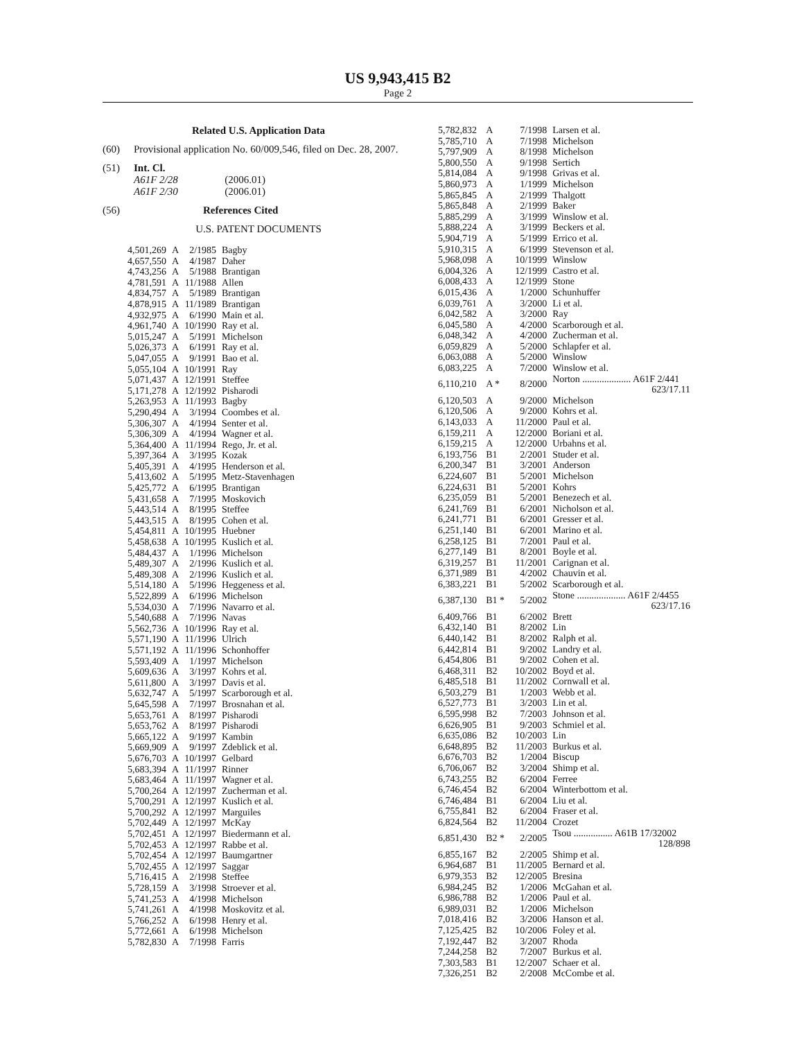US 9,943,415 B2
Page 2
Related U.S. Application Data
(60) Provisional application No. 60/009,546, filed on Dec. 28, 2007.
(51) Int. Cl.
A61F 2/28 (2006.01)
A61F 2/30 (2006.01)
(56) References Cited
U.S. PATENT DOCUMENTS
| 4,501,269 | A | 2/1985 | Bagby |
| 4,657,550 | A | 4/1987 | Daher |
| 4,743,256 | A | 5/1988 | Brantigan |
| 4,781,591 | A | 11/1988 | Allen |
| 4,834,757 | A | 5/1989 | Brantigan |
| 4,878,915 | A | 11/1989 | Brantigan |
| 4,932,975 | A | 6/1990 | Main et al. |
| 4,961,740 | A | 10/1990 | Ray et al. |
| 5,015,247 | A | 5/1991 | Michelson |
| 5,026,373 | A | 6/1991 | Ray et al. |
| 5,047,055 | A | 9/1991 | Bao et al. |
| 5,055,104 | A | 10/1991 | Ray |
| 5,071,437 | A | 12/1991 | Steffee |
| 5,171,278 | A | 12/1992 | Pisharodi |
| 5,263,953 | A | 11/1993 | Bagby |
| 5,290,494 | A | 3/1994 | Coombes et al. |
| 5,306,307 | A | 4/1994 | Senter et al. |
| 5,306,309 | A | 4/1994 | Wagner et al. |
| 5,364,400 | A | 11/1994 | Rego, Jr. et al. |
| 5,397,364 | A | 3/1995 | Kozak |
| 5,405,391 | A | 4/1995 | Henderson et al. |
| 5,413,602 | A | 5/1995 | Metz-Stavenhagen |
| 5,425,772 | A | 6/1995 | Brantigan |
| 5,431,658 | A | 7/1995 | Moskovich |
| 5,443,514 | A | 8/1995 | Steffee |
| 5,443,515 | A | 8/1995 | Cohen et al. |
| 5,454,811 | A | 10/1995 | Huebner |
| 5,458,638 | A | 10/1995 | Kuslich et al. |
| 5,484,437 | A | 1/1996 | Michelson |
| 5,489,307 | A | 2/1996 | Kuslich et al. |
| 5,489,308 | A | 2/1996 | Kuslich et al. |
| 5,514,180 | A | 5/1996 | Heggeness et al. |
| 5,522,899 | A | 6/1996 | Michelson |
| 5,534,030 | A | 7/1996 | Navarro et al. |
| 5,540,688 | A | 7/1996 | Navas |
| 5,562,736 | A | 10/1996 | Ray et al. |
| 5,571,190 | A | 11/1996 | Ulrich |
| 5,571,192 | A | 11/1996 | Schonhoffer |
| 5,593,409 | A | 1/1997 | Michelson |
| 5,609,636 | A | 3/1997 | Kohrs et al. |
| 5,611,800 | A | 3/1997 | Davis et al. |
| 5,632,747 | A | 5/1997 | Scarborough et al. |
| 5,645,598 | A | 7/1997 | Brosnahan et al. |
| 5,653,761 | A | 8/1997 | Pisharodi |
| 5,653,762 | A | 8/1997 | Pisharodi |
| 5,665,122 | A | 9/1997 | Kambin |
| 5,669,909 | A | 9/1997 | Zdeblick et al. |
| 5,676,703 | A | 10/1997 | Gelbard |
| 5,683,394 | A | 11/1997 | Rinner |
| 5,683,464 | A | 11/1997 | Wagner et al. |
| 5,700,264 | A | 12/1997 | Zucherman et al. |
| 5,700,291 | A | 12/1997 | Kuslich et al. |
| 5,700,292 | A | 12/1997 | Marguiles |
| 5,702,449 | A | 12/1997 | McKay |
| 5,702,451 | A | 12/1997 | Biedermann et al. |
| 5,702,453 | A | 12/1997 | Rabbe et al. |
| 5,702,454 | A | 12/1997 | Baumgartner |
| 5,702,455 | A | 12/1997 | Saggar |
| 5,716,415 | A | 2/1998 | Steffee |
| 5,728,159 | A | 3/1998 | Stroever et al. |
| 5,741,253 | A | 4/1998 | Michelson |
| 5,741,261 | A | 4/1998 | Moskovitz et al. |
| 5,766,252 | A | 6/1998 | Henry et al. |
| 5,772,661 | A | 6/1998 | Michelson |
| 5,782,830 | A | 7/1998 | Farris |
| 5,782,832 | A | 7/1998 | Larsen et al. |
| 5,785,710 | A | 7/1998 | Michelson |
| 5,797,909 | A | 8/1998 | Michelson |
| 5,800,550 | A | 9/1998 | Sertich |
| 5,814,084 | A | 9/1998 | Grivas et al. |
| 5,860,973 | A | 1/1999 | Michelson |
| 5,865,845 | A | 2/1999 | Thalgott |
| 5,865,848 | A | 2/1999 | Baker |
| 5,885,299 | A | 3/1999 | Winslow et al. |
| 5,888,224 | A | 3/1999 | Beckers et al. |
| 5,904,719 | A | 5/1999 | Errico et al. |
| 5,910,315 | A | 6/1999 | Stevenson et al. |
| 5,968,098 | A | 10/1999 | Winslow |
| 6,004,326 | A | 12/1999 | Castro et al. |
| 6,008,433 | A | 12/1999 | Stone |
| 6,015,436 | A | 1/2000 | Schunhuffer |
| 6,039,761 | A | 3/2000 | Li et al. |
| 6,042,582 | A | 3/2000 | Ray |
| 6,045,580 | A | 4/2000 | Scarborough et al. |
| 6,048,342 | A | 4/2000 | Zucherman et al. |
| 6,059,829 | A | 5/2000 | Schlapfer et al. |
| 6,063,088 | A | 5/2000 | Winslow |
| 6,083,225 | A | 7/2000 | Winslow et al. |
| 6,110,210 | A * | 8/2000 | Norton .................... A61F 2/441 623/17.11 |
| 6,120,503 | A | 9/2000 | Michelson |
| 6,120,506 | A | 9/2000 | Kohrs et al. |
| 6,143,033 | A | 11/2000 | Paul et al. |
| 6,159,211 | A | 12/2000 | Boriani et al. |
| 6,159,215 | A | 12/2000 | Urbahns et al. |
| 6,193,756 | B1 | 2/2001 | Studer et al. |
| 6,200,347 | B1 | 3/2001 | Anderson |
| 6,224,607 | B1 | 5/2001 | Michelson |
| 6,224,631 | B1 | 5/2001 | Kohrs |
| 6,235,059 | B1 | 5/2001 | Benezech et al. |
| 6,241,769 | B1 | 6/2001 | Nicholson et al. |
| 6,241,771 | B1 | 6/2001 | Gresser et al. |
| 6,251,140 | B1 | 6/2001 | Marino et al. |
| 6,258,125 | B1 | 7/2001 | Paul et al. |
| 6,277,149 | B1 | 8/2001 | Boyle et al. |
| 6,319,257 | B1 | 11/2001 | Carignan et al. |
| 6,371,989 | B1 | 4/2002 | Chauvin et al. |
| 6,383,221 | B1 | 5/2002 | Scarborough et al. |
| 6,387,130 | B1 * | 5/2002 | Stone .................... A61F 2/4455 623/17.16 |
| 6,409,766 | B1 | 6/2002 | Brett |
| 6,432,140 | B1 | 8/2002 | Lin |
| 6,440,142 | B1 | 8/2002 | Ralph et al. |
| 6,442,814 | B1 | 9/2002 | Landry et al. |
| 6,454,806 | B1 | 9/2002 | Cohen et al. |
| 6,468,311 | B2 | 10/2002 | Boyd et al. |
| 6,485,518 | B1 | 11/2002 | Cornwall et al. |
| 6,503,279 | B1 | 1/2003 | Webb et al. |
| 6,527,773 | B1 | 3/2003 | Lin et al. |
| 6,595,998 | B2 | 7/2003 | Johnson et al. |
| 6,626,905 | B1 | 9/2003 | Schmiel et al. |
| 6,635,086 | B2 | 10/2003 | Lin |
| 6,648,895 | B2 | 11/2003 | Burkus et al. |
| 6,676,703 | B2 | 1/2004 | Biscup |
| 6,706,067 | B2 | 3/2004 | Shimp et al. |
| 6,743,255 | B2 | 6/2004 | Ferree |
| 6,746,454 | B2 | 6/2004 | Winterbottom et al. |
| 6,746,484 | B1 | 6/2004 | Liu et al. |
| 6,755,841 | B2 | 6/2004 | Fraser et al. |
| 6,824,564 | B2 | 11/2004 | Crozet |
| 6,851,430 | B2 * | 2/2005 | Tsou ................ A61B 17/32002 128/898 |
| 6,855,167 | B2 | 2/2005 | Shimp et al. |
| 6,964,687 | B1 | 11/2005 | Bernard et al. |
| 6,979,353 | B2 | 12/2005 | Bresina |
| 6,984,245 | B2 | 1/2006 | McGahan et al. |
| 6,986,788 | B2 | 1/2006 | Paul et al. |
| 6,989,031 | B2 | 1/2006 | Michelson |
| 7,018,416 | B2 | 3/2006 | Hanson et al. |
| 7,125,425 | B2 | 10/2006 | Foley et al. |
| 7,192,447 | B2 | 3/2007 | Rhoda |
| 7,244,258 | B2 | 7/2007 | Burkus et al. |
| 7,303,583 | B1 | 12/2007 | Schaer et al. |
| 7,326,251 | B2 | 2/2008 | McCombe et al. |